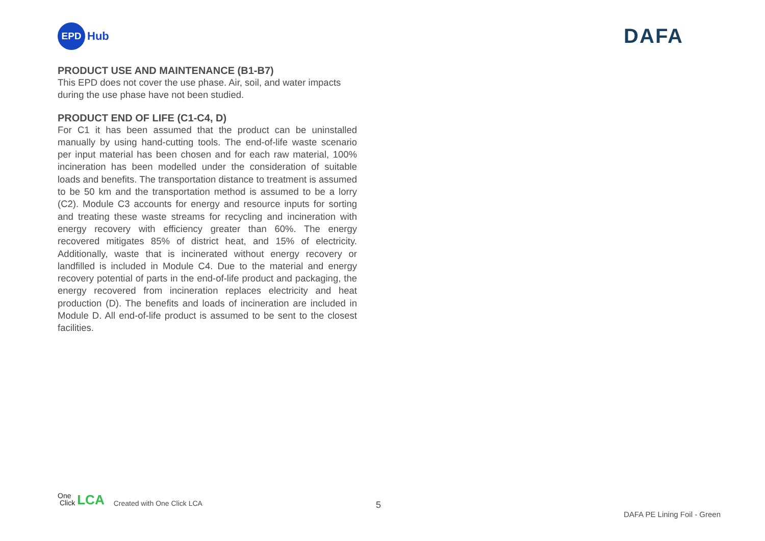EPD
Hub
DAFA
PRODUCT USE AND MAINTENANCE (B1-B7)
This EPD does not cover the use phase. Air, soil, and water impacts during the use phase have not been studied.
PRODUCT END OF LIFE (C1-C4, D)
For C1 it has been assumed that the product can be uninstalled manually by using hand-cutting tools. The end-of-life waste scenario per input material has been chosen and for each raw material, 100% incineration has been modelled under the consideration of suitable loads and benefits. The transportation distance to treatment is assumed to be 50 km and the transportation method is assumed to be a lorry (C2). Module C3 accounts for energy and resource inputs for sorting and treating these waste streams for recycling and incineration with energy recovery with efficiency greater than 60%. The energy recovered mitigates 85% of district heat, and 15% of electricity. Additionally, waste that is incinerated without energy recovery or landfilled is included in Module C4. Due to the material and energy recovery potential of parts in the end-of-life product and packaging, the energy recovered from incineration replaces electricity and heat production (D). The benefits and loads of incineration are included in Module D. All end-of-life product is assumed to be sent to the closest facilities.
One
Click
LCA
Created with One Click LCA
5
DAFA PE Lining Foil - Green